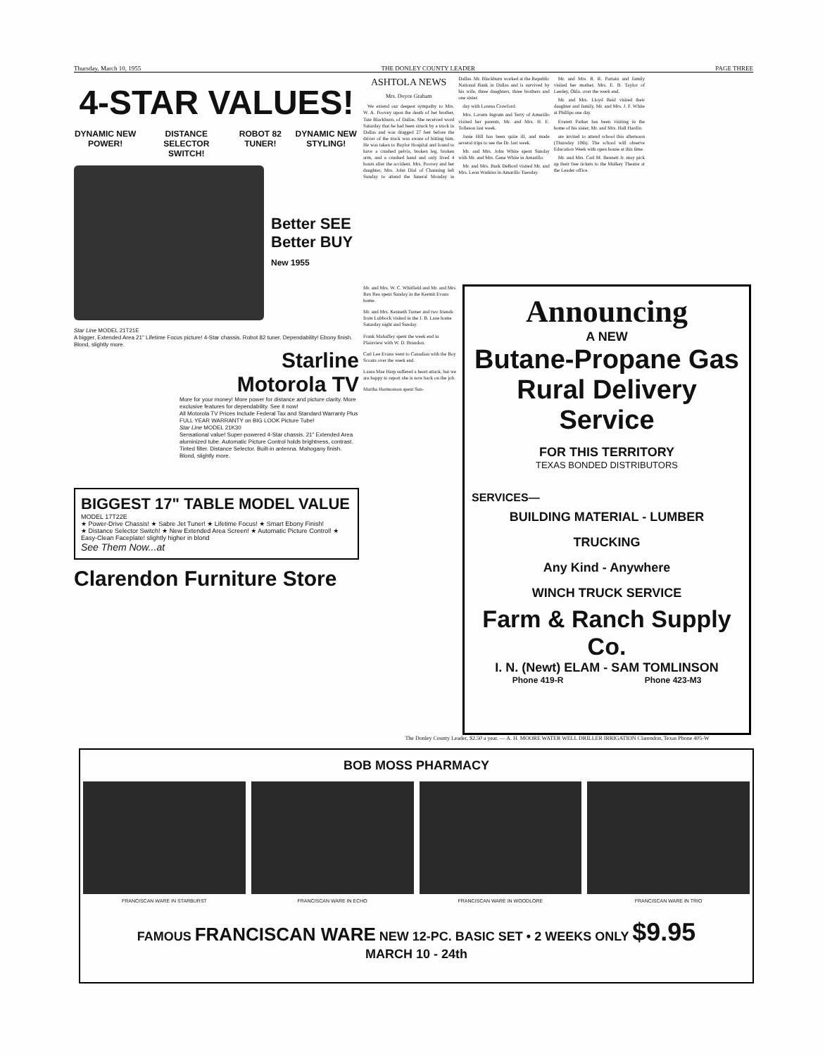Thursday, March 10, 1955 THE DONLEY COUNTY LEADER PAGE THREE
4-STAR VALUES!
DYNAMIC NEW POWER! DISTANCE SELECTOR SWITCH! ROBOT 82 TUNER! DYNAMIC NEW STYLING!
Better SEE
Better BUY
New 1955
Star Line MODEL 21T21E
A bigger, Extended Area 21" Lifetime Focus picture! 4-Star chassis. Robot 82 tuner. Dependability! Ebony finish. Blond, slightly more.
Starline
Motorola TV
More for your money! More power for distance and picture clarity. More exclusive features for dependability. See it now!
All Motorola TV Prices Include Federal Tax and Standard Warranty Plus FULL YEAR WARRANTY on BIG LOOK Picture Tube!
Star Line MODEL 21K30
Sensational value! Super-powered 4-Star chassis. 21" Extended Area aluminized tube. Automatic Picture Control holds brightness, contrast. Tinted filter. Distance Selector. Built-in antenna. Mahogany finish. Blond, slightly more.
BIGGEST 17" TABLE MODEL VALUE MODEL 17T22E
★ Power-Drive Chassis! ★ Sabre Jet Tuner! ★ Lifetime Focus! ★ Smart Ebony Finish!
★ Distance Selector Switch! ★ New Extended Area Screen! ★ Automatic Picture Control! ★ Easy-Clean Faceplate! slightly higher in blond
See Them Now...at
Clarendon Furniture Store
ASHTOLA NEWS
Mrs. Doyce Graham
We extend our deepest sympathy to Mrs. W. A. Poovey upon the death of her brother, Tate Blackburn, of Dallas. She received word Saturday that he had been struck by a truck in Dallas and was dragged 27 feet before the driver of the truck was aware of hitting him. He was taken to Baylor Hospital and found to have a crushed pelvis, broken leg, broken arm, and a crushed hand and only lived 4 hours after the accident. Mrs. Poovey and her daughter, Mrs. John Dial of Channing left Sunday to attend the funeral Monday in Dallas. Mr. Blackburn worked at the Republic National Bank in Dallas and is survived by his wife, three daughters, three brothers and one sister.
day with Lorena Crawford.
Mrs. Lavern Ingram and Terry of Amarillo visited her parents, Mr. and Mrs. H. E. Tolleson last week.
Janie Hill has been quite ill, and made several trips to see the Dr. last week.
Mr. and Mrs. John White spent Sunday with Mr. and Mrs. Gene White in Amarillo.
Mr. and Mrs. Burk DeBord visited Mr. and Mrs. Leon Watkins in Amarillo Tuesday.
Mr. and Mrs. R. R. Partain and family visited her mother, Mrs. E. B. Taylor of Leedey, Okla. over the week end.
Mr. and Mrs. Lloyd Reid visited their daughter and family, Mr. and Mrs. J. F. White at Phillips one day.
Everett Parker has been visiting in the home of his sister, Mr. and Mrs. Hall Hardin.
are invited to attend school this afternoon (Thursday 10th). The school will observe Education Week with open house at this time.
Mr. and Mrs. Carl M. Bennett Jr. may pick up their free tickets to the Mulkey Theatre at the Leader office.
Mr. and Mrs. W. C. Whitfield and Mr. and Mrs. Rex Rea spent Sunday in the Kermit Evans home.
Mr. and Mrs. Kenneth Turner and two friends from Lubbock visited in the J. B. Lane home Saturday night and Sunday.
Frank Mahaffey spent the week end in Plainview with W. D. Brandon.
Carl Lee Evans went to Canadian with the Boy Scouts over the week end.
Laura Mae Harp suffered a heart attack, but we are happy to report she is now back on the job.
Martha Harmonson spent Sun-
Announcing
A NEW
Butane-Propane Gas
Rural Delivery Service
FOR THIS TERRITORY
TEXAS BONDED DISTRIBUTORS
SERVICES—
BUILDING MATERIAL - LUMBER
TRUCKING
Any Kind - Anywhere
WINCH TRUCK SERVICE
Farm & Ranch Supply Co.
I. N. (Newt) ELAM - SAM TOMLINSON
Phone 419-R Phone 423-M3
The Donley County Leader, $2.50 a year. — A. H. MOORE WATER WELL DRILLER IRRIGATION Clarendon, Texas Phone 405-W
BOB MOSS PHARMACY
FRANCISCAN WARE IN STARBURST FRANCISCAN WARE IN ECHO FRANCISCAN WARE IN WOODLORE FRANCISCAN WARE IN TRIO
FAMOUS FRANCISCAN WARE NEW 12-PC. BASIC SET • 2 WEEKS ONLY $9.95
MARCH 10 - 24th